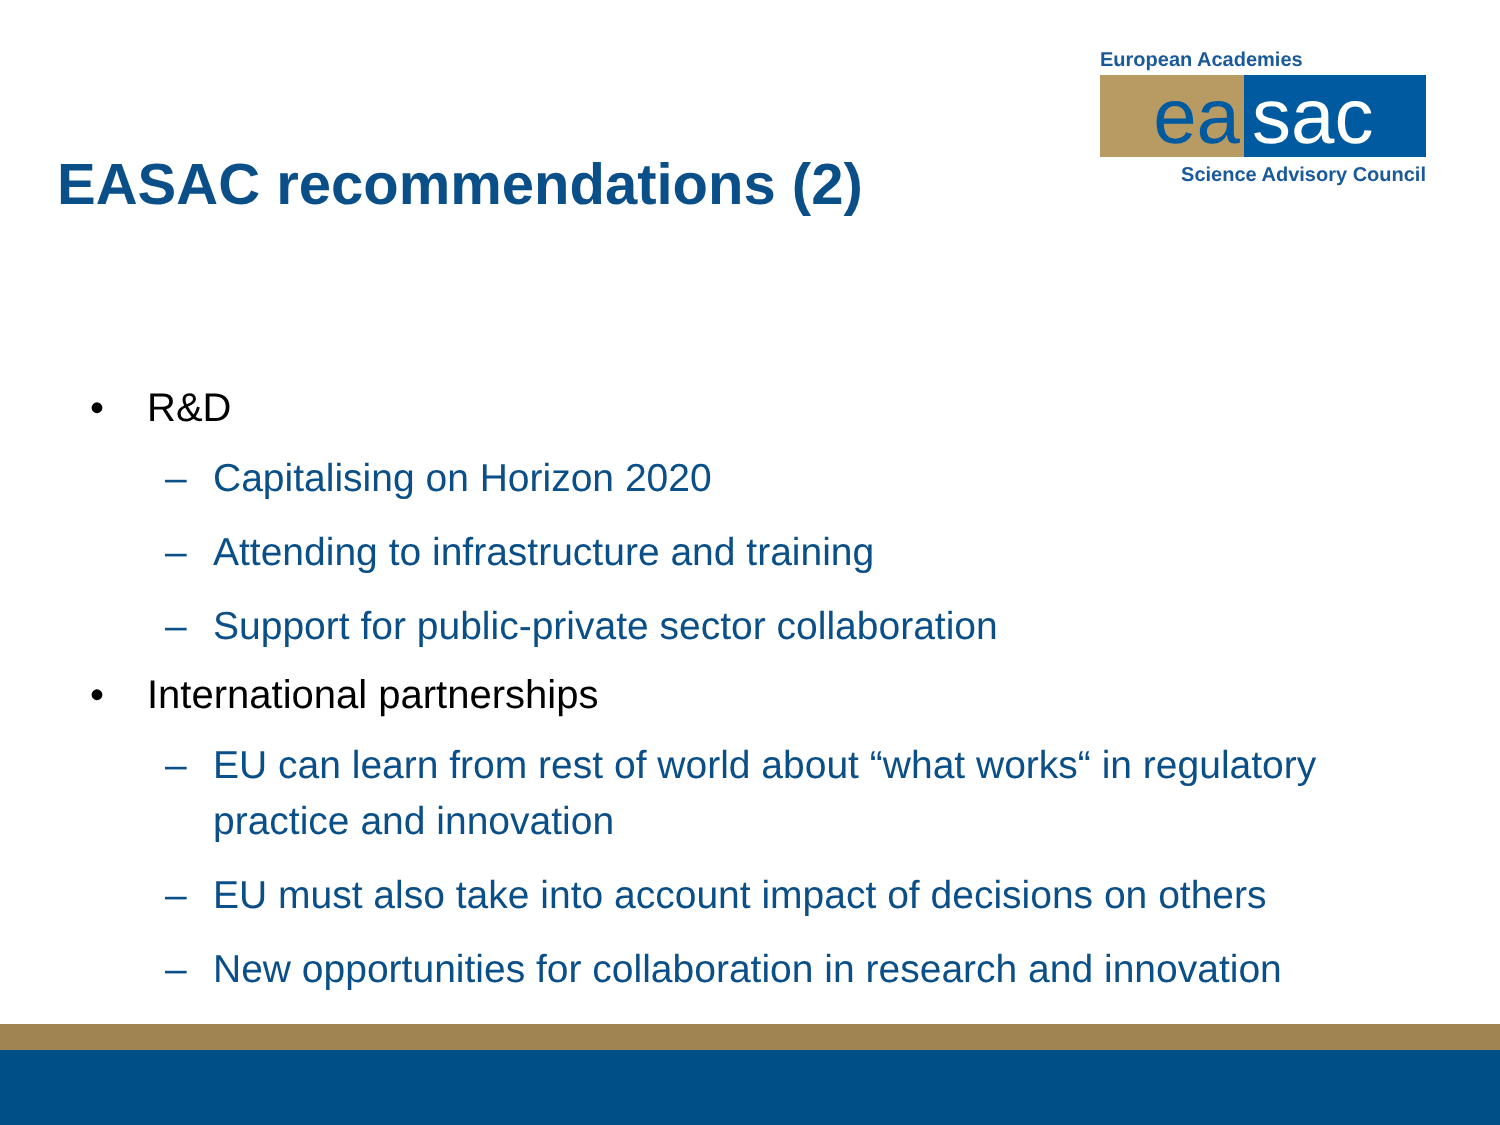European Academies
ea sac
Science Advisory Council
EASAC recommendations (2)
• R&D
– Capitalising on Horizon 2020
– Attending to infrastructure and training
– Support for public-private sector collaboration
• International partnerships
– EU can learn from rest of world about “what works“ in regulatory practice and innovation
– EU must also take into account impact of decisions on others
– New opportunities for collaboration in research and innovation